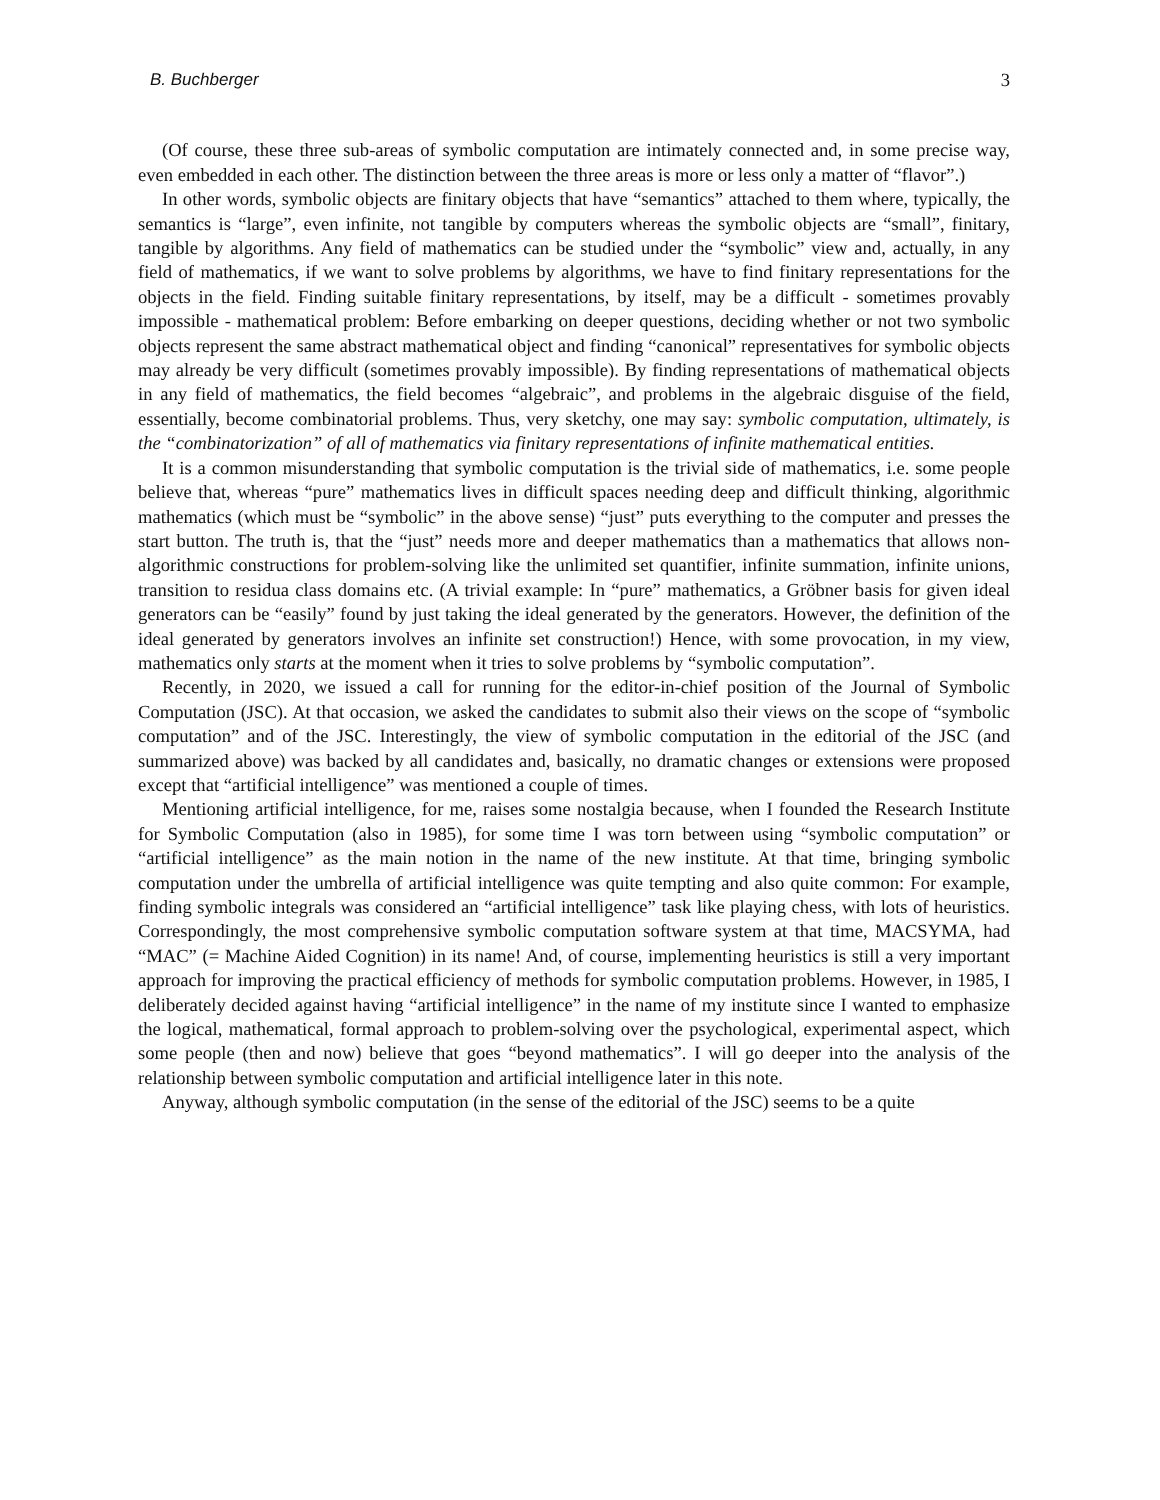B. Buchberger 3
(Of course, these three sub-areas of symbolic computation are intimately connected and, in some precise way, even embedded in each other. The distinction between the three areas is more or less only a matter of “flavor”.)
In other words, symbolic objects are finitary objects that have “semantics” attached to them where, typically, the semantics is “large”, even infinite, not tangible by computers whereas the symbolic objects are “small”, finitary, tangible by algorithms. Any field of mathematics can be studied under the “symbolic” view and, actually, in any field of mathematics, if we want to solve problems by algorithms, we have to find finitary representations for the objects in the field. Finding suitable finitary representations, by itself, may be a difficult - sometimes provably impossible - mathematical problem: Before embarking on deeper questions, deciding whether or not two symbolic objects represent the same abstract mathematical object and finding “canonical” representatives for symbolic objects may already be very difficult (sometimes provably impossible). By finding representations of mathematical objects in any field of mathematics, the field becomes “algebraic”, and problems in the algebraic disguise of the field, essentially, become combinatorial problems. Thus, very sketchy, one may say: symbolic computation, ultimately, is the “combinatorization” of all of mathematics via finitary representations of infinite mathematical entities.
It is a common misunderstanding that symbolic computation is the trivial side of mathematics, i.e. some people believe that, whereas “pure” mathematics lives in difficult spaces needing deep and difficult thinking, algorithmic mathematics (which must be “symbolic” in the above sense) “just” puts everything to the computer and presses the start button. The truth is, that the “just” needs more and deeper mathematics than a mathematics that allows non-algorithmic constructions for problem-solving like the unlimited set quantifier, infinite summation, infinite unions, transition to residua class domains etc. (A trivial example: In “pure” mathematics, a Gröbner basis for given ideal generators can be “easily” found by just taking the ideal generated by the generators. However, the definition of the ideal generated by generators involves an infinite set construction!) Hence, with some provocation, in my view, mathematics only starts at the moment when it tries to solve problems by “symbolic computation”.
Recently, in 2020, we issued a call for running for the editor-in-chief position of the Journal of Symbolic Computation (JSC). At that occasion, we asked the candidates to submit also their views on the scope of “symbolic computation” and of the JSC. Interestingly, the view of symbolic computation in the editorial of the JSC (and summarized above) was backed by all candidates and, basically, no dramatic changes or extensions were proposed except that “artificial intelligence” was mentioned a couple of times.
Mentioning artificial intelligence, for me, raises some nostalgia because, when I founded the Research Institute for Symbolic Computation (also in 1985), for some time I was torn between using “symbolic computation” or “artificial intelligence” as the main notion in the name of the new institute. At that time, bringing symbolic computation under the umbrella of artificial intelligence was quite tempting and also quite common: For example, finding symbolic integrals was considered an “artificial intelligence” task like playing chess, with lots of heuristics. Correspondingly, the most comprehensive symbolic computation software system at that time, MACSYMA, had “MAC” (= Machine Aided Cognition) in its name! And, of course, implementing heuristics is still a very important approach for improving the practical efficiency of methods for symbolic computation problems. However, in 1985, I deliberately decided against having “artificial intelligence” in the name of my institute since I wanted to emphasize the logical, mathematical, formal approach to problem-solving over the psychological, experimental aspect, which some people (then and now) believe that goes “beyond mathematics”. I will go deeper into the analysis of the relationship between symbolic computation and artificial intelligence later in this note.
Anyway, although symbolic computation (in the sense of the editorial of the JSC) seems to be a quite